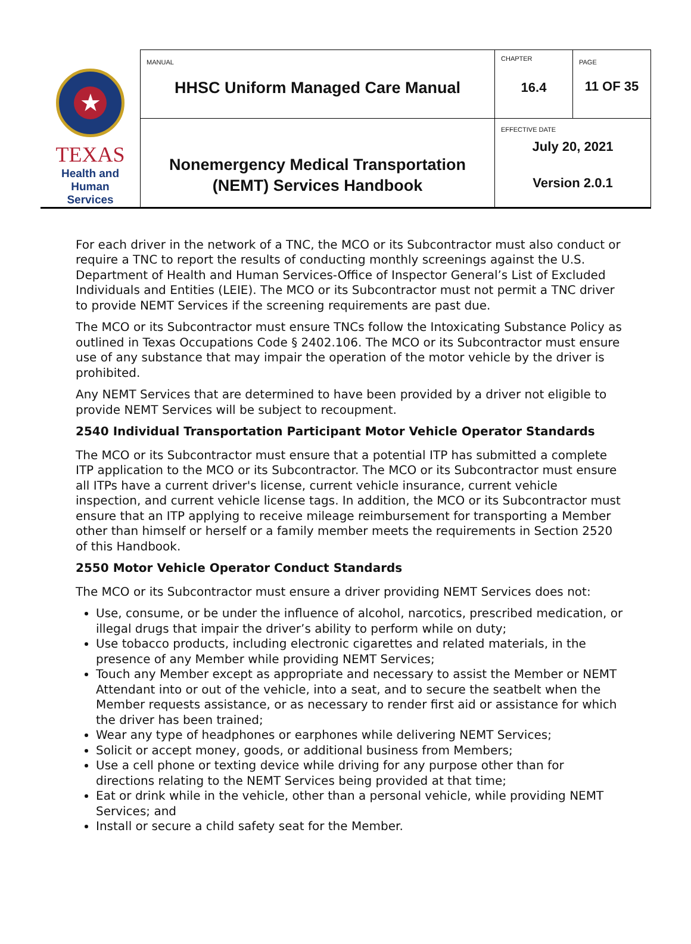| ★ TEXAS Health and Human Services | MANUAL HHSC Uniform Managed Care Manual | CHAPTER 16.4 | PAGE 11 OF 35 |
| | Nonemergency Medical Transportation (NEMT) Services Handbook | EFFECTIVE DATE July 20, 2021 Version 2.0.1 | |
For each driver in the network of a TNC, the MCO or its Subcontractor must also conduct or require a TNC to report the results of conducting monthly screenings against the U.S. Department of Health and Human Services-Office of Inspector General’s List of Excluded Individuals and Entities (LEIE). The MCO or its Subcontractor must not permit a TNC driver to provide NEMT Services if the screening requirements are past due.
The MCO or its Subcontractor must ensure TNCs follow the Intoxicating Substance Policy as outlined in Texas Occupations Code § 2402.106. The MCO or its Subcontractor must ensure use of any substance that may impair the operation of the motor vehicle by the driver is prohibited.
Any NEMT Services that are determined to have been provided by a driver not eligible to provide NEMT Services will be subject to recoupment.
2540 Individual Transportation Participant Motor Vehicle Operator Standards
The MCO or its Subcontractor must ensure that a potential ITP has submitted a complete ITP application to the MCO or its Subcontractor. The MCO or its Subcontractor must ensure all ITPs have a current driver's license, current vehicle insurance, current vehicle inspection, and current vehicle license tags. In addition, the MCO or its Subcontractor must ensure that an ITP applying to receive mileage reimbursement for transporting a Member other than himself or herself or a family member meets the requirements in Section 2520 of this Handbook.
2550 Motor Vehicle Operator Conduct Standards
The MCO or its Subcontractor must ensure a driver providing NEMT Services does not:
Use, consume, or be under the influence of alcohol, narcotics, prescribed medication, or illegal drugs that impair the driver’s ability to perform while on duty;
Use tobacco products, including electronic cigarettes and related materials, in the presence of any Member while providing NEMT Services;
Touch any Member except as appropriate and necessary to assist the Member or NEMT Attendant into or out of the vehicle, into a seat, and to secure the seatbelt when the Member requests assistance, or as necessary to render first aid or assistance for which the driver has been trained;
Wear any type of headphones or earphones while delivering NEMT Services;
Solicit or accept money, goods, or additional business from Members;
Use a cell phone or texting device while driving for any purpose other than for directions relating to the NEMT Services being provided at that time;
Eat or drink while in the vehicle, other than a personal vehicle, while providing NEMT Services; and
Install or secure a child safety seat for the Member.